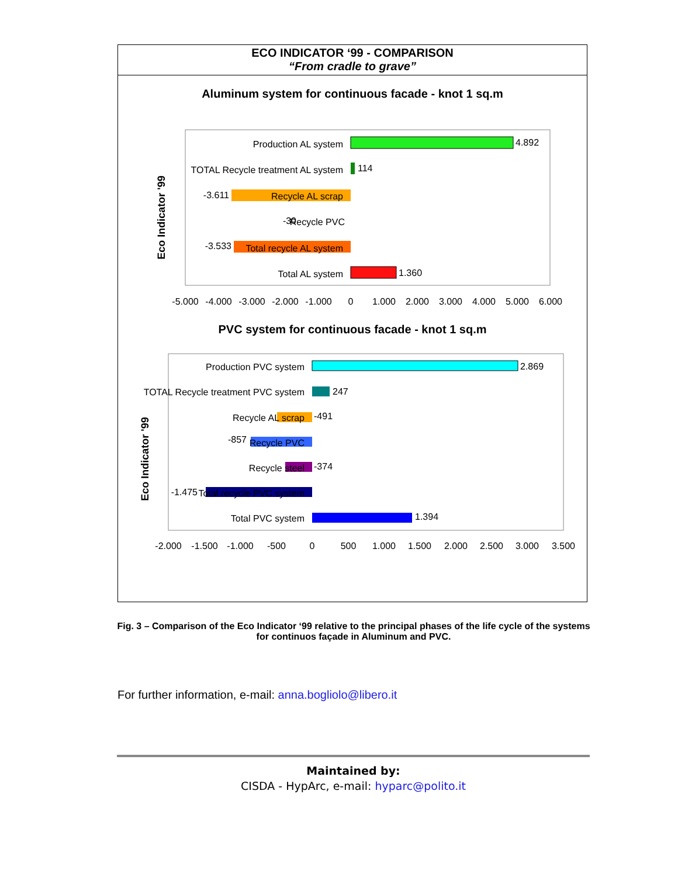ECO INDICATOR ‘99 - COMPARISON
“From cradle to grave”
Aluminum system for continuous facade - knot 1 sq.m
Eco Indicator '99
Production AL system
TOTAL Recycle treatment AL system
Recycle AL scrap
Recycle PVC
Total recycle AL system
Total AL system
-3.611
-3.533
-30
4.892
114
1.360
-5.000
-4.000
-3.000
-2.000
-1.000
0
1.000
2.000
3.000
4.000
5.000
6.000
PVC system for continuous facade - knot 1 sq.m
Eco Indicator '99
Production PVC system
TOTAL Recycle treatment PVC system
Recycle AL scrap
Recycle PVC
Recycle steel
Total recycle PVC system
Total PVC system
-857
-1.475
2.869
247
-491
-374
1.394
-2.000
-1.500
-1.000
-500
0
500
1.000
1.500
2.000
2.500
3.000
3.500
Fig. 3 – Comparison of the Eco Indicator ‘99 relative to the principal phases of the life cycle of the systems for continuos façade in Aluminum and PVC.
For further information, e-mail: anna.bogliolo@libero.it
Maintained by:
CISDA - HypArc, e-mail: hyparc@polito.it